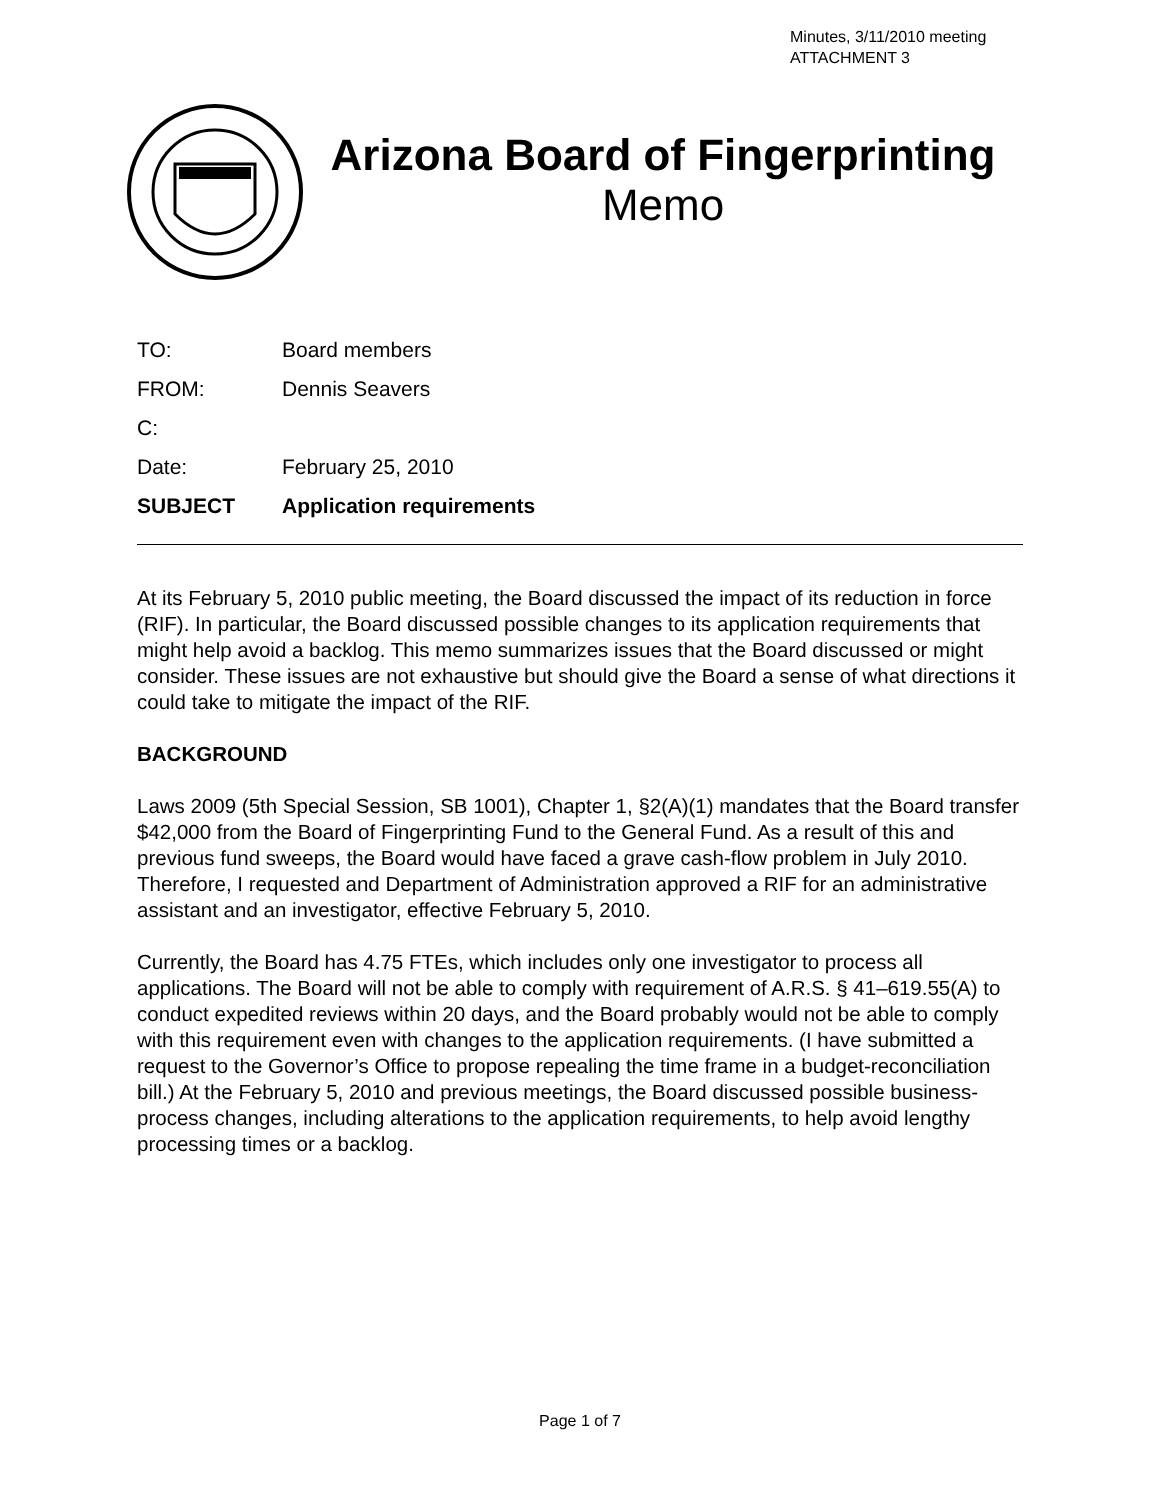Minutes, 3/11/2010 meeting
ATTACHMENT 3
Arizona Board of Fingerprinting
Memo
TO: Board members
FROM: Dennis Seavers
C:
Date: February 25, 2010
SUBJECT Application requirements
At its February 5, 2010 public meeting, the Board discussed the impact of its reduction in force (RIF). In particular, the Board discussed possible changes to its application requirements that might help avoid a backlog. This memo summarizes issues that the Board discussed or might consider. These issues are not exhaustive but should give the Board a sense of what directions it could take to mitigate the impact of the RIF.
BACKGROUND
Laws 2009 (5th Special Session, SB 1001), Chapter 1, §2(A)(1) mandates that the Board transfer $42,000 from the Board of Fingerprinting Fund to the General Fund. As a result of this and previous fund sweeps, the Board would have faced a grave cash-flow problem in July 2010. Therefore, I requested and Department of Administration approved a RIF for an administrative assistant and an investigator, effective February 5, 2010.
Currently, the Board has 4.75 FTEs, which includes only one investigator to process all applications. The Board will not be able to comply with requirement of A.R.S. § 41–619.55(A) to conduct expedited reviews within 20 days, and the Board probably would not be able to comply with this requirement even with changes to the application requirements. (I have submitted a request to the Governor’s Office to propose repealing the time frame in a budget-reconciliation bill.) At the February 5, 2010 and previous meetings, the Board discussed possible business-process changes, including alterations to the application requirements, to help avoid lengthy processing times or a backlog.
Page 1 of 7